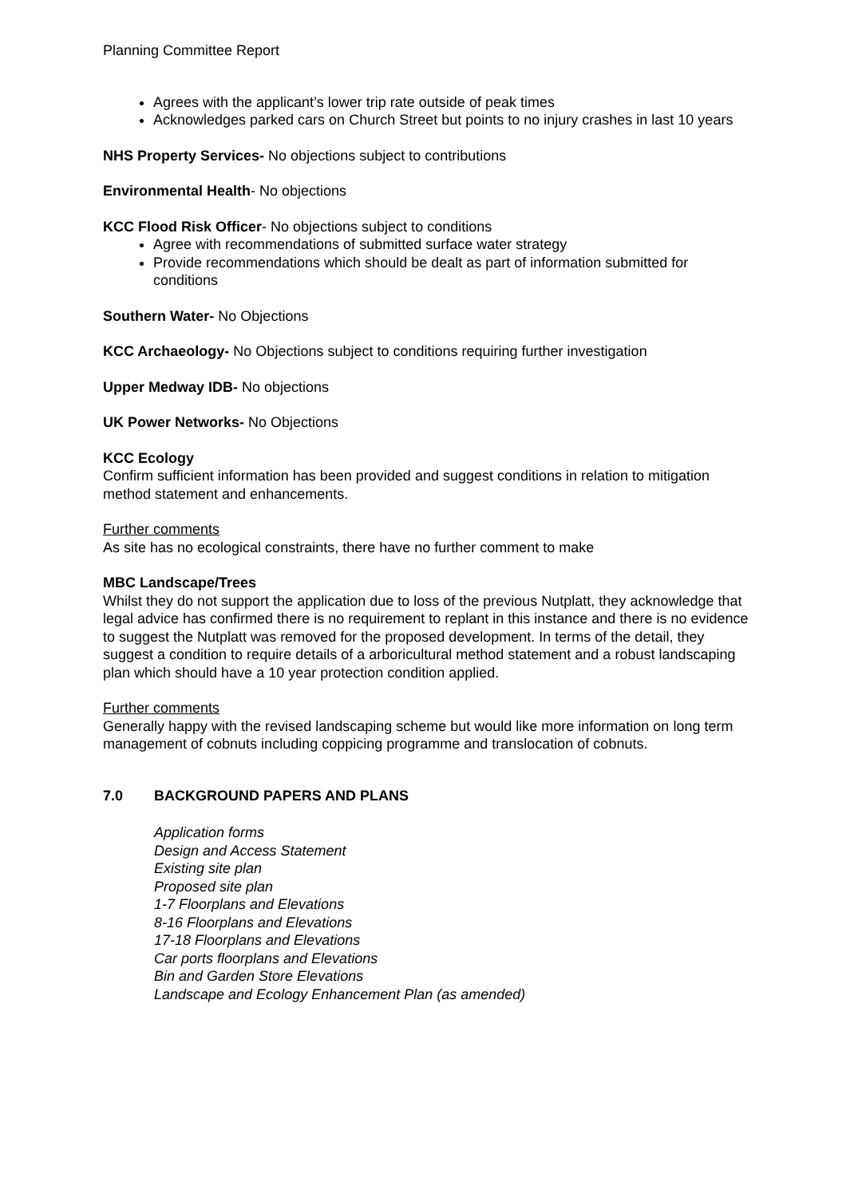Planning Committee Report
Agrees with the applicant’s lower trip rate outside of peak times
Acknowledges parked cars on Church Street but points to no injury crashes in last 10 years
NHS Property Services- No objections subject to contributions
Environmental Health- No objections
KCC Flood Risk Officer- No objections subject to conditions
Agree with recommendations of submitted surface water strategy
Provide recommendations which should be dealt as part of information submitted for conditions
Southern Water- No Objections
KCC Archaeology- No Objections subject to conditions requiring further investigation
Upper Medway IDB- No objections
UK Power Networks- No Objections
KCC Ecology
Confirm sufficient information has been provided and suggest conditions in relation to mitigation method statement and enhancements.
Further comments
As site has no ecological constraints, there have no further comment to make
MBC Landscape/Trees
Whilst they do not support the application due to loss of the previous Nutplatt, they acknowledge that legal advice has confirmed there is no requirement to replant in this instance and there is no evidence to suggest the Nutplatt was removed for the proposed development. In terms of the detail, they suggest a condition to require details of a arboricultural method statement and a robust landscaping plan which should have a 10 year protection condition applied.
Further comments
Generally happy with the revised landscaping scheme but would like more information on long term management of cobnuts including coppicing programme and translocation of cobnuts.
7.0 BACKGROUND PAPERS AND PLANS
Application forms
Design and Access Statement
Existing site plan
Proposed site plan
1-7 Floorplans and Elevations
8-16 Floorplans and Elevations
17-18 Floorplans and Elevations
Car ports floorplans and Elevations
Bin and Garden Store Elevations
Landscape and Ecology Enhancement Plan (as amended)